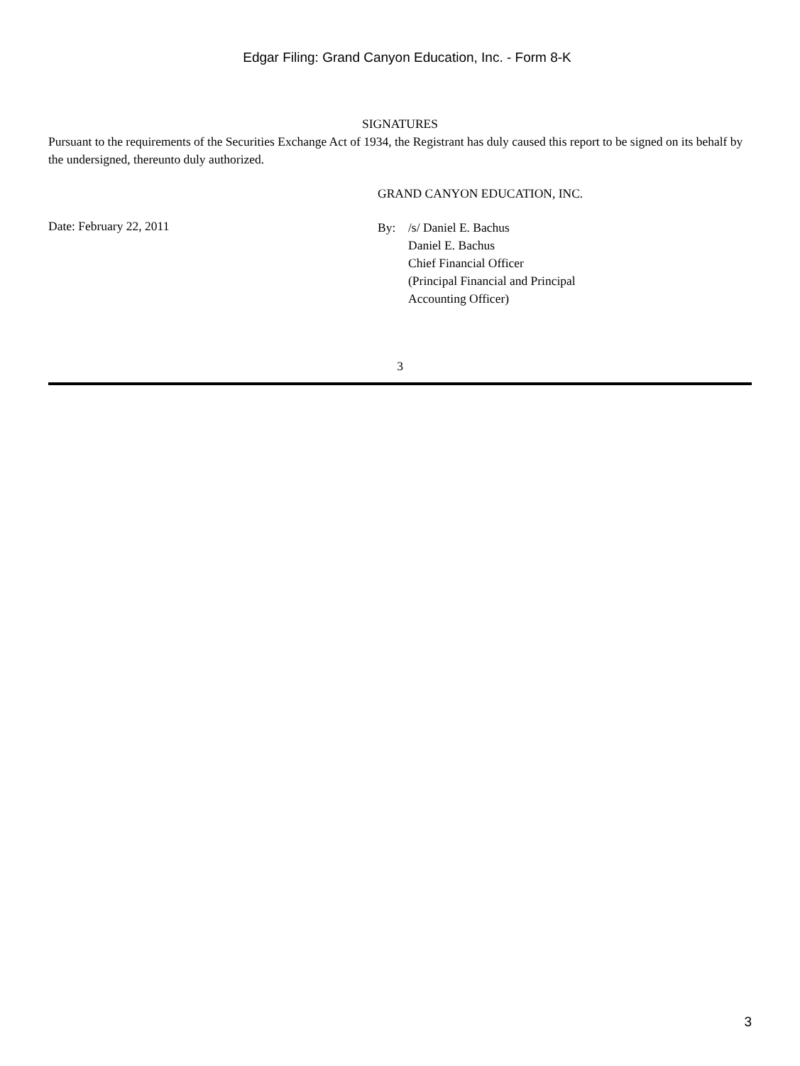Edgar Filing: Grand Canyon Education, Inc. - Form 8-K
SIGNATURES
Pursuant to the requirements of the Securities Exchange Act of 1934, the Registrant has duly caused this report to be signed on its behalf by the undersigned, thereunto duly authorized.
GRAND CANYON EDUCATION, INC.
Date: February 22, 2011
| By: | /s/ Daniel E. Bachus Daniel E. Bachus Chief Financial Officer (Principal Financial and Principal Accounting Officer) |
3
3